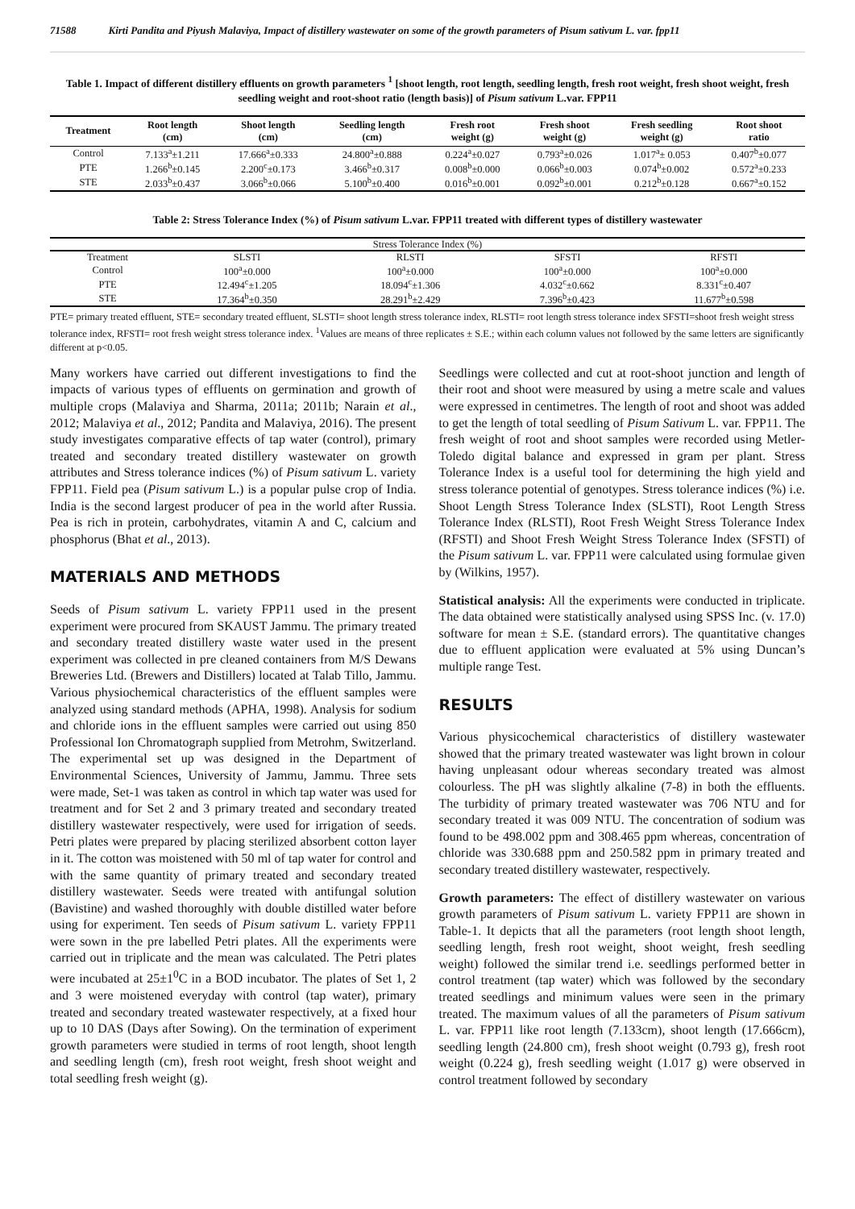71588 Kirti Pandita and Piyush Malaviya, Impact of distillery wastewater on some of the growth parameters of Pisum sativum L. var. fpp11
Table 1. Impact of different distillery effluents on growth parameters <sup>1</sup> [shoot length, root length, seedling length, fresh root weight, fresh shoot weight, fresh seedling weight and root-shoot ratio (length basis)] of Pisum sativum L.var. FPP11
| Treatment | Root length (cm) | Shoot length (cm) | Seedling length (cm) | Fresh root weight (g) | Fresh shoot weight (g) | Fresh seedling weight (g) | Root shoot ratio |
| --- | --- | --- | --- | --- | --- | --- | --- |
| Control | 7.133<sup>a</sup>±1.211 | 17.666<sup>a</sup>±0.333 | 24.800<sup>a</sup>±0.888 | 0.224<sup>a</sup>±0.027 | 0.793<sup>a</sup>±0.026 | 1.017<sup>a</sup>± 0.053 | 0.407<sup>b</sup>±0.077 |
| PTE | 1.266<sup>b</sup>±0.145 | 2.200<sup>c</sup>±0.173 | 3.466<sup>b</sup>±0.317 | 0.008<sup>b</sup>±0.000 | 0.066<sup>b</sup>±0.003 | 0.074<sup>b</sup>±0.002 | 0.572<sup>a</sup>±0.233 |
| STE | 2.033<sup>b</sup>±0.437 | 3.066<sup>b</sup>±0.066 | 5.100<sup>b</sup>±0.400 | 0.016<sup>b</sup>±0.001 | 0.092<sup>b</sup>±0.001 | 0.212<sup>b</sup>±0.128 | 0.667<sup>a</sup>±0.152 |
Table 2: Stress Tolerance Index (%) of Pisum sativum L.var. FPP11 treated with different types of distillery wastewater
| Stress Tolerance Index (%) | | | | |
| Treatment | SLSTI | RLSTI | SFSTI | RFSTI |
| Control | 100<sup>a</sup>±0.000 | 100<sup>a</sup>±0.000 | 100<sup>a</sup>±0.000 | 100<sup>a</sup>±0.000 |
| PTE | 12.494<sup>c</sup>±1.205 | 18.094<sup>c</sup>±1.306 | 4.032<sup>c</sup>±0.662 | 8.331<sup>c</sup>±0.407 |
| STE | 17.364<sup>b</sup>±0.350 | 28.291<sup>b</sup>±2.429 | 7.396<sup>b</sup>±0.423 | 11.677<sup>b</sup>±0.598 |
PTE= primary treated effluent, STE= secondary treated effluent, SLSTI= shoot length stress tolerance index, RLSTI= root length stress tolerance index SFSTI=shoot fresh weight stress tolerance index, RFSTI= root fresh weight stress tolerance index. <sup>1</sup>Values are means of three replicates ± S.E.; within each column values not followed by the same letters are significantly different at p<0.05.
Many workers have carried out different investigations to find the impacts of various types of effluents on germination and growth of multiple crops (Malaviya and Sharma, 2011a; 2011b; Narain et al., 2012; Malaviya et al., 2012; Pandita and Malaviya, 2016). The present study investigates comparative effects of tap water (control), primary treated and secondary treated distillery wastewater on growth attributes and Stress tolerance indices (%) of Pisum sativum L. variety FPP11. Field pea (Pisum sativum L.) is a popular pulse crop of India. India is the second largest producer of pea in the world after Russia. Pea is rich in protein, carbohydrates, vitamin A and C, calcium and phosphorus (Bhat et al., 2013).
MATERIALS AND METHODS
Seeds of Pisum sativum L. variety FPP11 used in the present experiment were procured from SKAUST Jammu. The primary treated and secondary treated distillery waste water used in the present experiment was collected in pre cleaned containers from M/S Dewans Breweries Ltd. (Brewers and Distillers) located at Talab Tillo, Jammu. Various physiochemical characteristics of the effluent samples were analyzed using standard methods (APHA, 1998). Analysis for sodium and chloride ions in the effluent samples were carried out using 850 Professional Ion Chromatograph supplied from Metrohm, Switzerland. The experimental set up was designed in the Department of Environmental Sciences, University of Jammu, Jammu. Three sets were made, Set-1 was taken as control in which tap water was used for treatment and for Set 2 and 3 primary treated and secondary treated distillery wastewater respectively, were used for irrigation of seeds. Petri plates were prepared by placing sterilized absorbent cotton layer in it. The cotton was moistened with 50 ml of tap water for control and with the same quantity of primary treated and secondary treated distillery wastewater. Seeds were treated with antifungal solution (Bavistine) and washed thoroughly with double distilled water before using for experiment. Ten seeds of Pisum sativum L. variety FPP11 were sown in the pre labelled Petri plates. All the experiments were carried out in triplicate and the mean was calculated. The Petri plates were incubated at 25±1<sup>0</sup>C in a BOD incubator. The plates of Set 1, 2 and 3 were moistened everyday with control (tap water), primary treated and secondary treated wastewater respectively, at a fixed hour up to 10 DAS (Days after Sowing). On the termination of experiment growth parameters were studied in terms of root length, shoot length and seedling length (cm), fresh root weight, fresh shoot weight and total seedling fresh weight (g).
Seedlings were collected and cut at root-shoot junction and length of their root and shoot were measured by using a metre scale and values were expressed in centimetres. The length of root and shoot was added to get the length of total seedling of Pisum Sativum L. var. FPP11. The fresh weight of root and shoot samples were recorded using Metler-Toledo digital balance and expressed in gram per plant. Stress Tolerance Index is a useful tool for determining the high yield and stress tolerance potential of genotypes. Stress tolerance indices (%) i.e. Shoot Length Stress Tolerance Index (SLSTI), Root Length Stress Tolerance Index (RLSTI), Root Fresh Weight Stress Tolerance Index (RFSTI) and Shoot Fresh Weight Stress Tolerance Index (SFSTI) of the Pisum sativum L. var. FPP11 were calculated using formulae given by (Wilkins, 1957).
Statistical analysis: All the experiments were conducted in triplicate. The data obtained were statistically analysed using SPSS Inc. (v. 17.0) software for mean ± S.E. (standard errors). The quantitative changes due to effluent application were evaluated at 5% using Duncan’s multiple range Test.
RESULTS
Various physicochemical characteristics of distillery wastewater showed that the primary treated wastewater was light brown in colour having unpleasant odour whereas secondary treated was almost colourless. The pH was slightly alkaline (7-8) in both the effluents. The turbidity of primary treated wastewater was 706 NTU and for secondary treated it was 009 NTU. The concentration of sodium was found to be 498.002 ppm and 308.465 ppm whereas, concentration of chloride was 330.688 ppm and 250.582 ppm in primary treated and secondary treated distillery wastewater, respectively.
Growth parameters: The effect of distillery wastewater on various growth parameters of Pisum sativum L. variety FPP11 are shown in Table-1. It depicts that all the parameters (root length shoot length, seedling length, fresh root weight, shoot weight, fresh seedling weight) followed the similar trend i.e. seedlings performed better in control treatment (tap water) which was followed by the secondary treated seedlings and minimum values were seen in the primary treated. The maximum values of all the parameters of Pisum sativum L. var. FPP11 like root length (7.133cm), shoot length (17.666cm), seedling length (24.800 cm), fresh shoot weight (0.793 g), fresh root weight (0.224 g), fresh seedling weight (1.017 g) were observed in control treatment followed by secondary